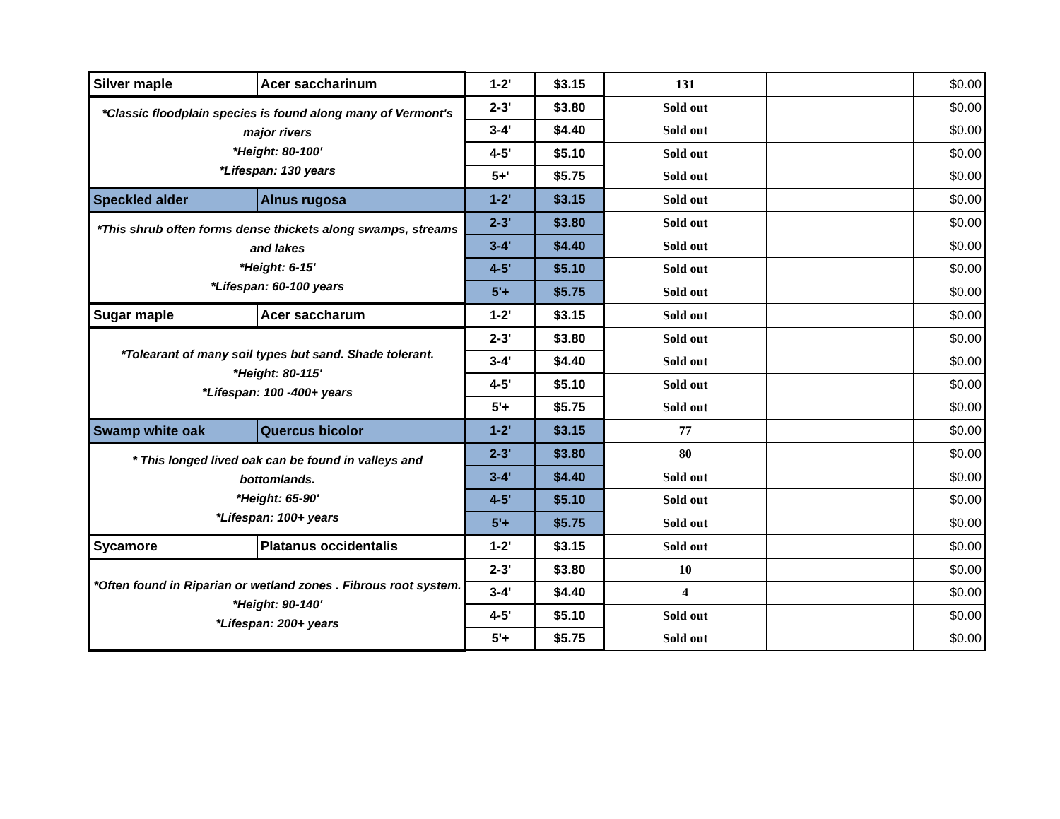| Silver maple | Acer saccharinum | 1-2' | $3.15 | 131 | | $0.00 |
| *Classic floodplain species is found along many of Vermont's major rivers *Height: 80-100' *Lifespan: 130 years | | 2-3' | $3.80 | Sold out | | $0.00 |
| | | 3-4' | $4.40 | Sold out | | $0.00 |
| | | 4-5' | $5.10 | Sold out | | $0.00 |
| | | 5+' | $5.75 | Sold out | | $0.00 |
| Speckled alder | Alnus rugosa | 1-2' | $3.15 | Sold out | | $0.00 |
| *This shrub often forms dense thickets along swamps, streams and lakes *Height: 6-15' *Lifespan: 60-100 years | | 2-3' | $3.80 | Sold out | | $0.00 |
| | | 3-4' | $4.40 | Sold out | | $0.00 |
| | | 4-5' | $5.10 | Sold out | | $0.00 |
| | | 5'+ | $5.75 | Sold out | | $0.00 |
| Sugar maple | Acer saccharum | 1-2' | $3.15 | Sold out | | $0.00 |
| *Tolearant of many soil types but sand. Shade tolerant. *Height: 80-115' *Lifespan: 100 -400+ years | | 2-3' | $3.80 | Sold out | | $0.00 |
| | | 3-4' | $4.40 | Sold out | | $0.00 |
| | | 4-5' | $5.10 | Sold out | | $0.00 |
| | | 5'+ | $5.75 | Sold out | | $0.00 |
| Swamp white oak | Quercus bicolor | 1-2' | $3.15 | 77 | | $0.00 |
| * This longed lived oak can be found in valleys and bottomlands. *Height: 65-90' *Lifespan: 100+ years | | 2-3' | $3.80 | 80 | | $0.00 |
| | | 3-4' | $4.40 | Sold out | | $0.00 |
| | | 4-5' | $5.10 | Sold out | | $0.00 |
| | | 5'+ | $5.75 | Sold out | | $0.00 |
| Sycamore | Platanus occidentalis | 1-2' | $3.15 | Sold out | | $0.00 |
| *Often found in Riparian or wetland zones . Fibrous root system. *Height: 90-140' *Lifespan: 200+ years | | 2-3' | $3.80 | 10 | | $0.00 |
| | | 3-4' | $4.40 | 4 | | $0.00 |
| | | 4-5' | $5.10 | Sold out | | $0.00 |
| | | 5'+ | $5.75 | Sold out | | $0.00 |